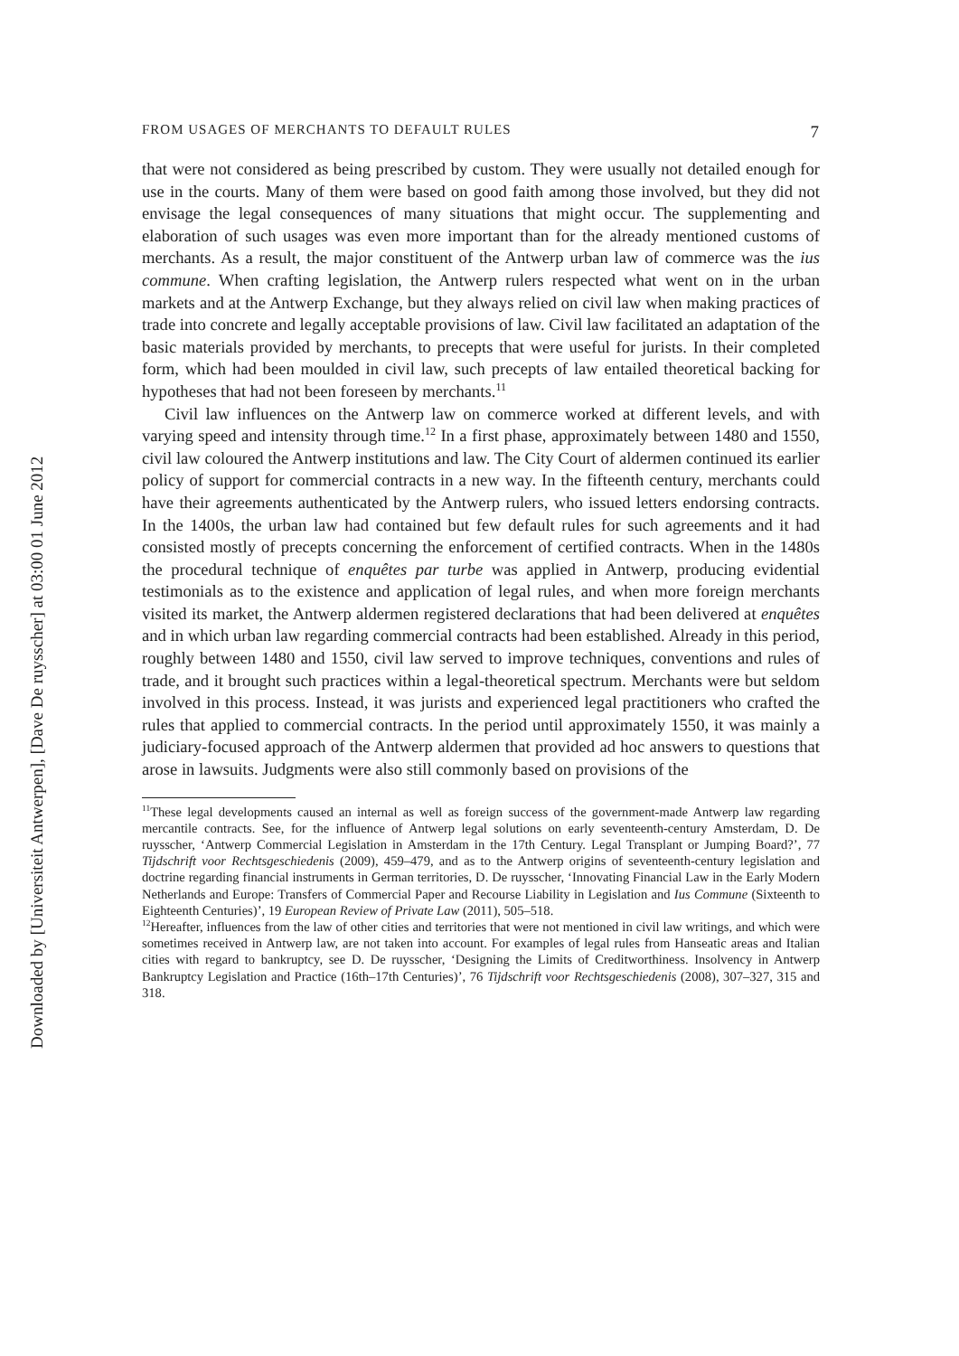Downloaded by [Universiteit Antwerpen], [Dave De ruysscher] at 03:00 01 June 2012
FROM USAGES OF MERCHANTS TO DEFAULT RULES 7
that were not considered as being prescribed by custom. They were usually not detailed enough for use in the courts. Many of them were based on good faith among those involved, but they did not envisage the legal consequences of many situations that might occur. The supplementing and elaboration of such usages was even more important than for the already mentioned customs of merchants. As a result, the major constituent of the Antwerp urban law of commerce was the ius commune. When crafting legislation, the Antwerp rulers respected what went on in the urban markets and at the Antwerp Exchange, but they always relied on civil law when making practices of trade into concrete and legally acceptable provisions of law. Civil law facilitated an adaptation of the basic materials provided by merchants, to precepts that were useful for jurists. In their completed form, which had been moulded in civil law, such precepts of law entailed theoretical backing for hypotheses that had not been foreseen by merchants.<sup>11</sup>
Civil law influences on the Antwerp law on commerce worked at different levels, and with varying speed and intensity through time.<sup>12</sup> In a first phase, approximately between 1480 and 1550, civil law coloured the Antwerp institutions and law. The City Court of aldermen continued its earlier policy of support for commercial contracts in a new way. In the fifteenth century, merchants could have their agreements authenticated by the Antwerp rulers, who issued letters endorsing contracts. In the 1400s, the urban law had contained but few default rules for such agreements and it had consisted mostly of precepts concerning the enforcement of certified contracts. When in the 1480s the procedural technique of enquêtes par turbe was applied in Antwerp, producing evidential testimonials as to the existence and application of legal rules, and when more foreign merchants visited its market, the Antwerp aldermen registered declarations that had been delivered at enquêtes and in which urban law regarding commercial contracts had been established. Already in this period, roughly between 1480 and 1550, civil law served to improve techniques, conventions and rules of trade, and it brought such practices within a legal-theoretical spectrum. Merchants were but seldom involved in this process. Instead, it was jurists and experienced legal practitioners who crafted the rules that applied to commercial contracts. In the period until approximately 1550, it was mainly a judiciary-focused approach of the Antwerp aldermen that provided ad hoc answers to questions that arose in lawsuits. Judgments were also still commonly based on provisions of the
<sup>11</sup> These legal developments caused an internal as well as foreign success of the government-made Antwerp law regarding mercantile contracts. See, for the influence of Antwerp legal solutions on early seventeenth-century Amsterdam, D. De ruysscher, ‘Antwerp Commercial Legislation in Amsterdam in the 17th Century. Legal Transplant or Jumping Board?’, 77 Tijdschrift voor Rechtsgeschiedenis (2009), 459–479, and as to the Antwerp origins of seventeenth-century legislation and doctrine regarding financial instruments in German territories, D. De ruysscher, ‘Innovating Financial Law in the Early Modern Netherlands and Europe: Transfers of Commercial Paper and Recourse Liability in Legislation and Ius Commune (Sixteenth to Eighteenth Centuries)’, 19 European Review of Private Law (2011), 505–518.
<sup>12</sup> Hereafter, influences from the law of other cities and territories that were not mentioned in civil law writings, and which were sometimes received in Antwerp law, are not taken into account. For examples of legal rules from Hanseatic areas and Italian cities with regard to bankruptcy, see D. De ruysscher, ‘Designing the Limits of Creditworthiness. Insolvency in Antwerp Bankruptcy Legislation and Practice (16th–17th Centuries)’, 76 Tijdschrift voor Rechtsgeschiedenis (2008), 307–327, 315 and 318.